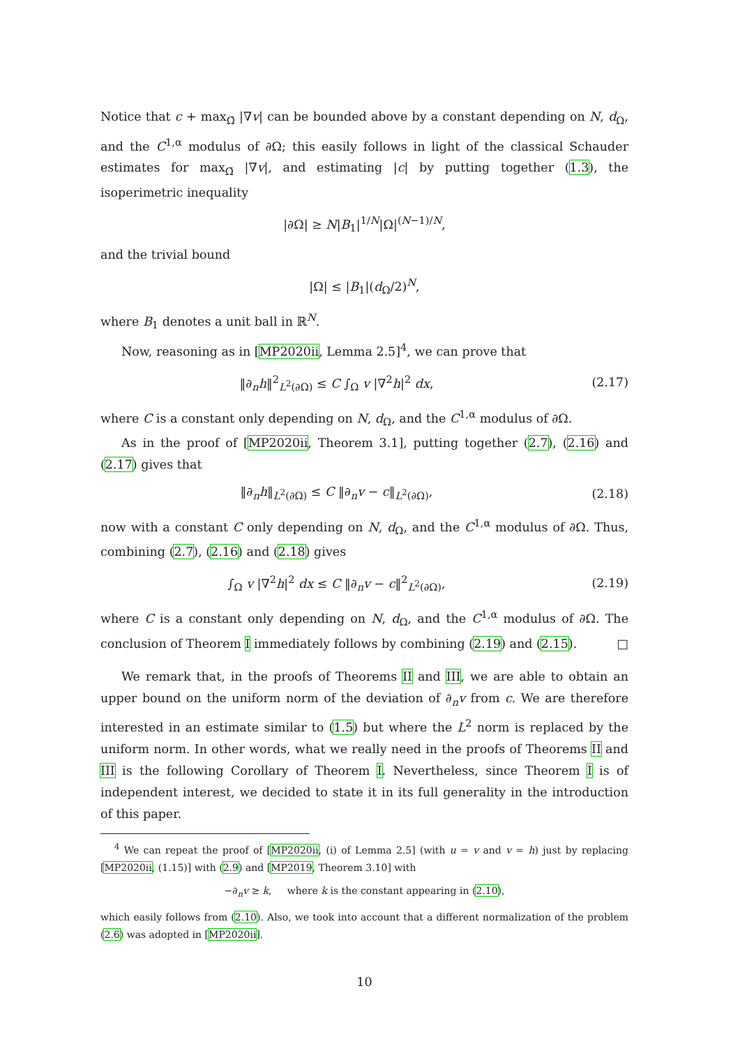Notice that c + max<sub>Ω̄</sub> |∇v| can be bounded above by a constant depending on N, d<sub>Ω</sub>, and the C<sup>1,α</sup> modulus of ∂Ω; this easily follows in light of the classical Schauder estimates for max<sub>Ω̄</sub> |∇v|, and estimating |c| by putting together (1.3), the isoperimetric inequality
|∂Ω| ≥ N|B<sub>1</sub>|<sup>1/N</sup>|Ω|<sup>(N−1)/N</sup>,
and the trivial bound
|Ω| ≤ |B<sub>1</sub>|(d<sub>Ω</sub>/2)<sup>N</sup>,
where B<sub>1</sub> denotes a unit ball in ℝ<sup>N</sup>.
Now, reasoning as in [MP2020ii, Lemma 2.5]<sup>4</sup>, we can prove that
‖∂<sub>n</sub>h‖<sup>2</sup><sub>L<sup>2</sup>(∂Ω)</sub> ≤ C ∫<sub>Ω</sub> v |∇<sup>2</sup>h|<sup>2</sup> dx,
(2.17)
where C is a constant only depending on N, d<sub>Ω</sub>, and the C<sup>1,α</sup> modulus of ∂Ω.
As in the proof of [MP2020ii, Theorem 3.1], putting together (2.7), (2.16) and (2.17) gives that
‖∂<sub>n</sub>h‖<sub>L<sup>2</sup>(∂Ω)</sub> ≤ C ‖∂<sub>n</sub>v − c‖<sub>L<sup>2</sup>(∂Ω)</sub>,
(2.18)
now with a constant C only depending on N, d<sub>Ω</sub>, and the C<sup>1,α</sup> modulus of ∂Ω. Thus, combining (2.7), (2.16) and (2.18) gives
∫<sub>Ω</sub> v |∇<sup>2</sup>h|<sup>2</sup> dx ≤ C ‖∂<sub>n</sub>v − c‖<sup>2</sup><sub>L<sup>2</sup>(∂Ω)</sub>,
(2.19)
where C is a constant only depending on N, d<sub>Ω</sub>, and the C<sup>1,α</sup> modulus of ∂Ω. The conclusion of Theorem I immediately follows by combining (2.19) and (2.15). □
We remark that, in the proofs of Theorems II and III, we are able to obtain an upper bound on the uniform norm of the deviation of ∂<sub>n</sub>v from c. We are therefore interested in an estimate similar to (1.5) but where the L<sup>2</sup> norm is replaced by the uniform norm. In other words, what we really need in the proofs of Theorems II and III is the following Corollary of Theorem I. Nevertheless, since Theorem I is of independent interest, we decided to state it in its full generality in the introduction of this paper.
<sup>4</sup> We can repeat the proof of [MP2020ii, (i) of Lemma 2.5] (with u = v and v = h) just by replacing [MP2020ii, (1.15)] with (2.9) and [MP2019, Theorem 3.10] with
−∂<sub>n</sub>v ≥ k, where k is the constant appearing in (2.10),
which easily follows from (2.10). Also, we took into account that a different normalization of the problem (2.6) was adopted in [MP2020ii].
10